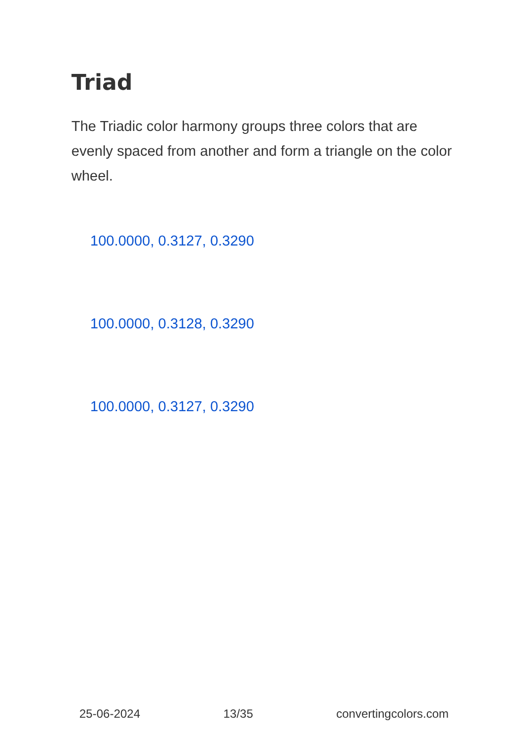Triad
The Triadic color harmony groups three colors that are evenly spaced from another and form a triangle on the color wheel.
100.0000, 0.3127, 0.3290
100.0000, 0.3128, 0.3290
100.0000, 0.3127, 0.3290
25-06-2024 13/35 convertingcolors.com